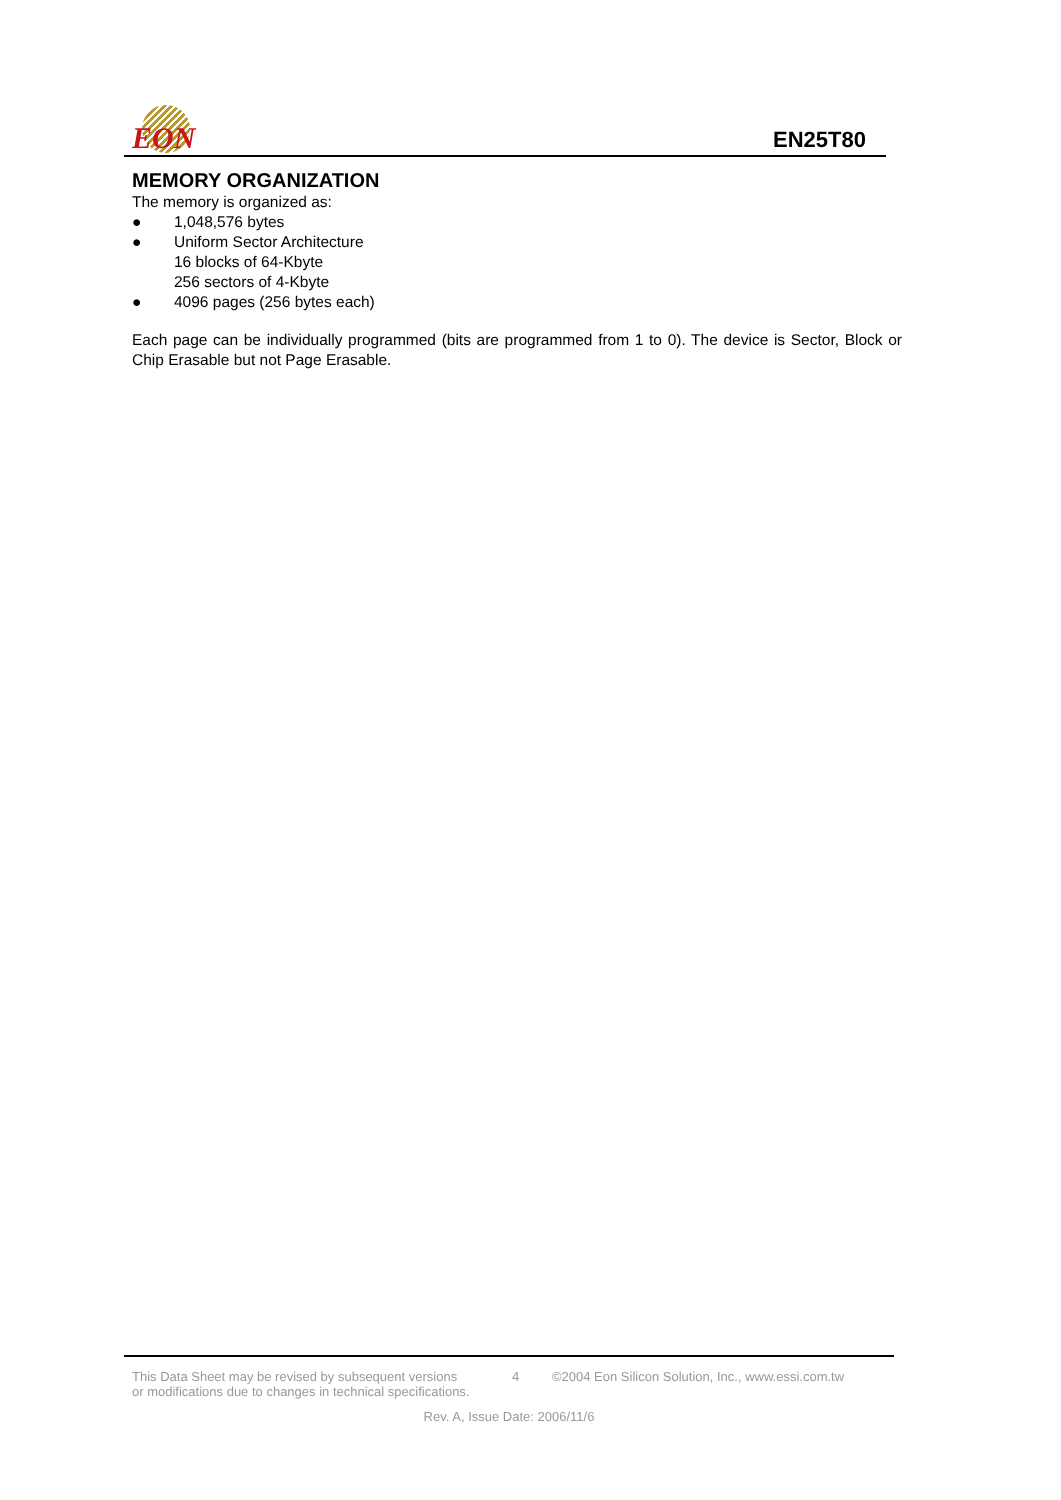EON
EN25T80
MEMORY ORGANIZATION
The memory is organized as:
● 1,048,576 bytes
● Uniform Sector Architecture
16 blocks of 64-Kbyte
256 sectors of 4-Kbyte
● 4096 pages (256 bytes each)
Each page can be individually programmed (bits are programmed from 1 to 0). The device is Sector, Block or Chip Erasable but not Page Erasable.
This Data Sheet may be revised by subsequent versions
or modifications due to changes in technical specifications. 4 ©2004 Eon Silicon Solution, Inc., www.essi.com.tw
Rev. A, Issue Date: 2006/11/6